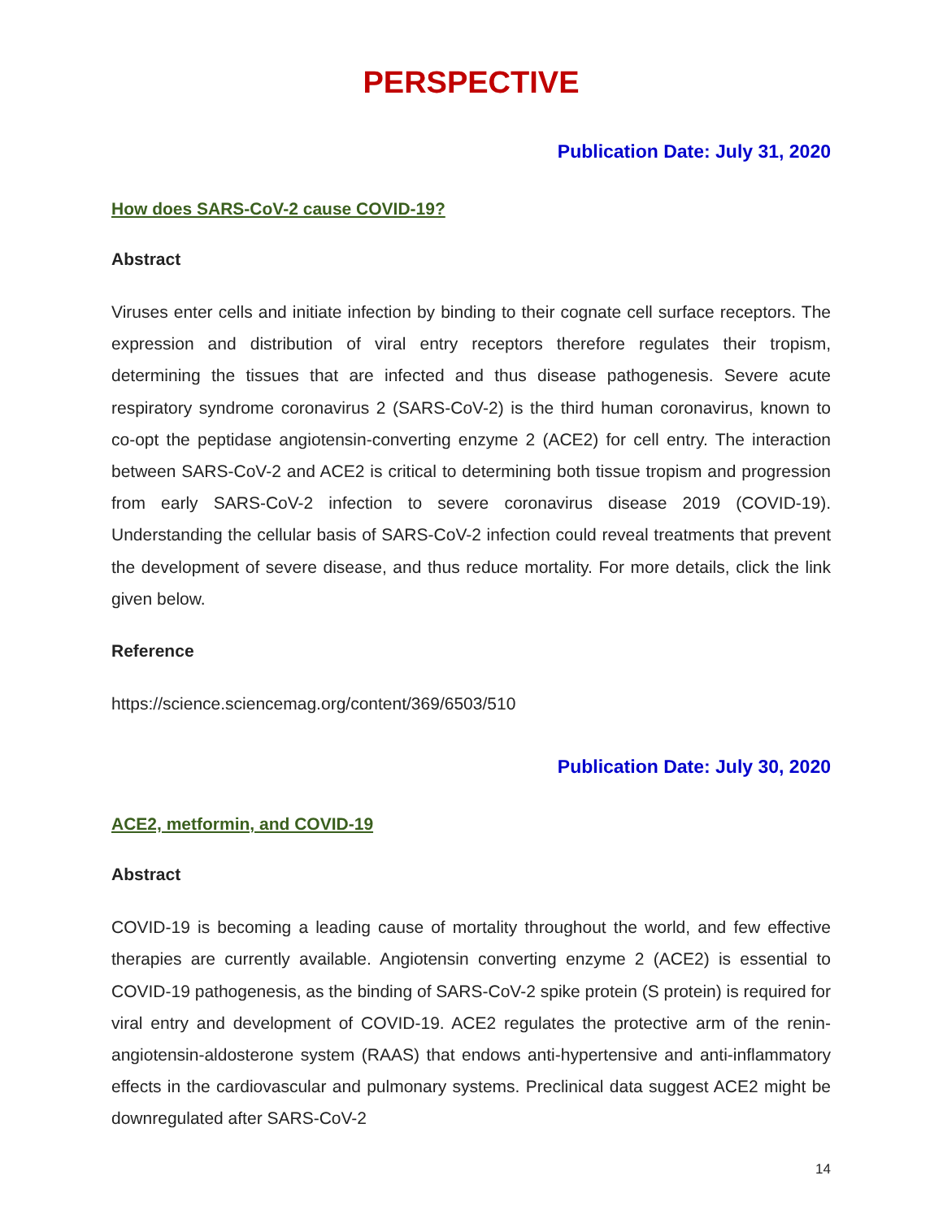PERSPECTIVE
Publication Date: July 31, 2020
How does SARS-CoV-2 cause COVID-19?
Abstract
Viruses enter cells and initiate infection by binding to their cognate cell surface receptors. The expression and distribution of viral entry receptors therefore regulates their tropism, determining the tissues that are infected and thus disease pathogenesis. Severe acute respiratory syndrome coronavirus 2 (SARS-CoV-2) is the third human coronavirus, known to co-opt the peptidase angiotensin-converting enzyme 2 (ACE2) for cell entry. The interaction between SARS-CoV-2 and ACE2 is critical to determining both tissue tropism and progression from early SARS-CoV-2 infection to severe coronavirus disease 2019 (COVID-19). Understanding the cellular basis of SARS-CoV-2 infection could reveal treatments that prevent the development of severe disease, and thus reduce mortality. For more details, click the link given below.
Reference
https://science.sciencemag.org/content/369/6503/510
Publication Date: July 30, 2020
ACE2, metformin, and COVID-19
Abstract
COVID-19 is becoming a leading cause of mortality throughout the world, and few effective therapies are currently available. Angiotensin converting enzyme 2 (ACE2) is essential to COVID-19 pathogenesis, as the binding of SARS-CoV-2 spike protein (S protein) is required for viral entry and development of COVID-19. ACE2 regulates the protective arm of the renin-angiotensin-aldosterone system (RAAS) that endows anti-hypertensive and anti-inflammatory effects in the cardiovascular and pulmonary systems. Preclinical data suggest ACE2 might be downregulated after SARS-CoV-2
14